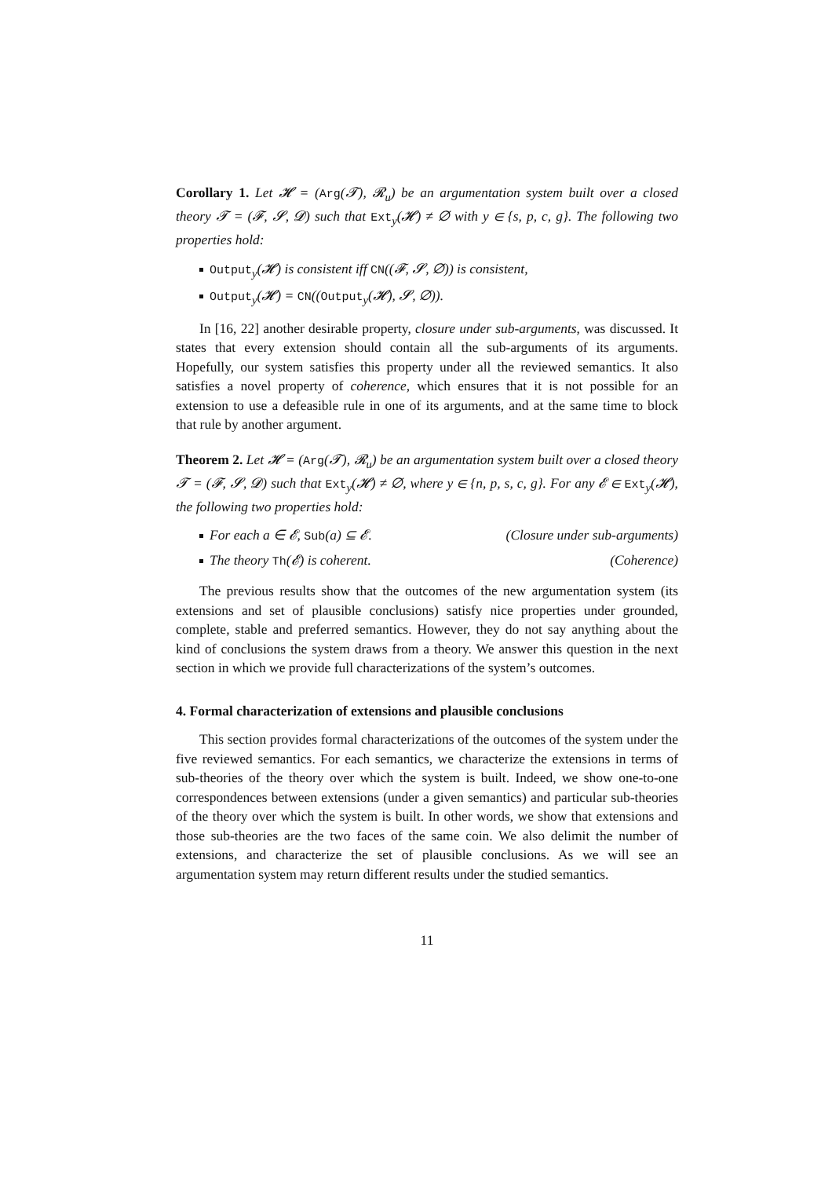Corollary 1. Let 𝓗 = (Arg(𝓣), 𝓡<sub>u</sub>) be an argumentation system built over a closed theory 𝓣 = (𝓕, 𝓢, 𝓓) such that Ext<sub>y</sub>(𝓗) ≠ ∅ with y ∈ {s, p, c, g}. The following two properties hold:
Output<sub>y</sub>(𝓗) is consistent iff CN((𝓕, 𝓢, ∅)) is consistent,
Output<sub>y</sub>(𝓗) = CN((Output<sub>y</sub>(𝓗), 𝓢, ∅)).
In [16, 22] another desirable property, closure under sub-arguments, was discussed. It states that every extension should contain all the sub-arguments of its arguments. Hopefully, our system satisfies this property under all the reviewed semantics. It also satisfies a novel property of coherence, which ensures that it is not possible for an extension to use a defeasible rule in one of its arguments, and at the same time to block that rule by another argument.
Theorem 2. Let 𝓗 = (Arg(𝓣), 𝓡<sub>u</sub>) be an argumentation system built over a closed theory 𝓣 = (𝓕, 𝓢, 𝓓) such that Ext<sub>y</sub>(𝓗) ≠ ∅, where y ∈ {n, p, s, c, g}. For any 𝓔 ∈ Ext<sub>y</sub>(𝓗), the following two properties hold:
For each a ∈ 𝓔, Sub(a) ⊆ 𝓔. (Closure under sub-arguments)
The theory Th(𝓔) is coherent. (Coherence)
The previous results show that the outcomes of the new argumentation system (its extensions and set of plausible conclusions) satisfy nice properties under grounded, complete, stable and preferred semantics. However, they do not say anything about the kind of conclusions the system draws from a theory. We answer this question in the next section in which we provide full characterizations of the system’s outcomes.
4. Formal characterization of extensions and plausible conclusions
This section provides formal characterizations of the outcomes of the system under the five reviewed semantics. For each semantics, we characterize the extensions in terms of sub-theories of the theory over which the system is built. Indeed, we show one-to-one correspondences between extensions (under a given semantics) and particular sub-theories of the theory over which the system is built. In other words, we show that extensions and those sub-theories are the two faces of the same coin. We also delimit the number of extensions, and characterize the set of plausible conclusions. As we will see an argumentation system may return different results under the studied semantics.
11